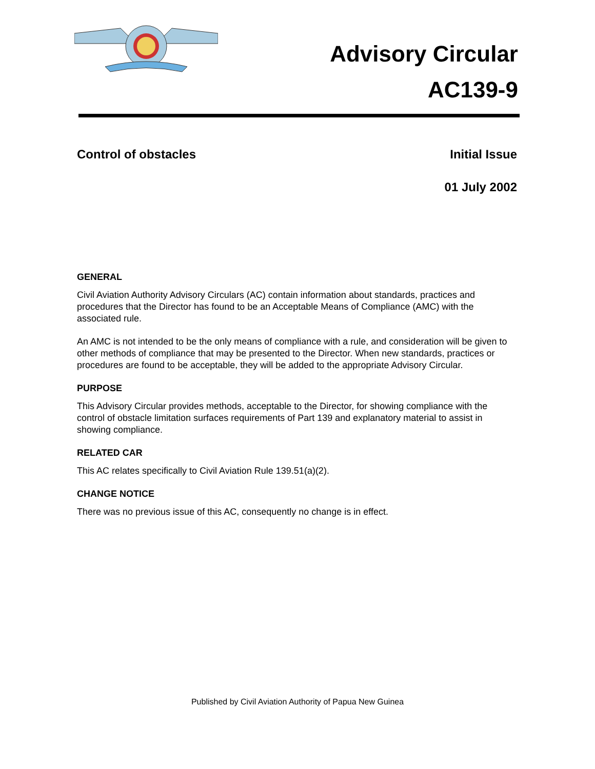Advisory Circular
AC139-9
Control of obstacles Initial Issue
01 July 2002
GENERAL
Civil Aviation Authority Advisory Circulars (AC) contain information about standards, practices and procedures that the Director has found to be an Acceptable Means of Compliance (AMC) with the associated rule.
An AMC is not intended to be the only means of compliance with a rule, and consideration will be given to other methods of compliance that may be presented to the Director. When new standards, practices or procedures are found to be acceptable, they will be added to the appropriate Advisory Circular.
PURPOSE
This Advisory Circular provides methods, acceptable to the Director, for showing compliance with the control of obstacle limitation surfaces requirements of Part 139 and explanatory material to assist in showing compliance.
RELATED CAR
This AC relates specifically to Civil Aviation Rule 139.51(a)(2).
CHANGE NOTICE
There was no previous issue of this AC, consequently no change is in effect.
Published by Civil Aviation Authority of Papua New Guinea